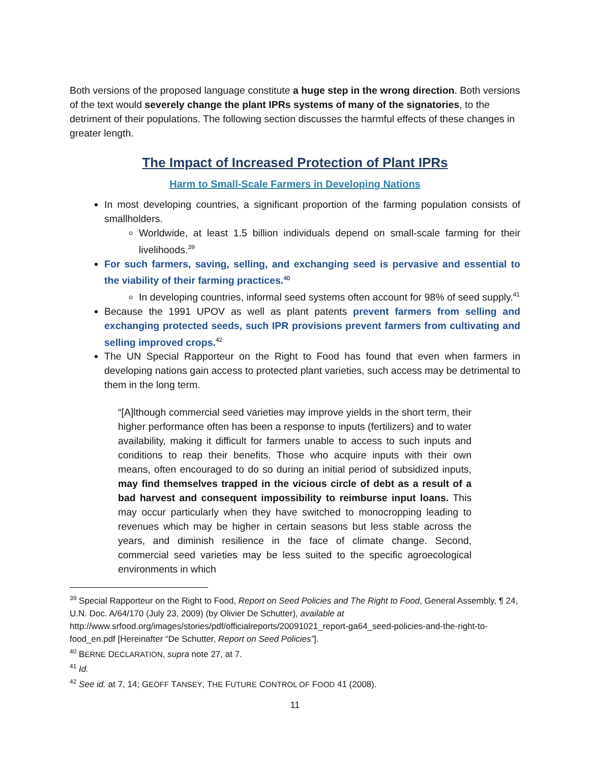Both versions of the proposed language constitute a huge step in the wrong direction. Both versions of the text would severely change the plant IPRs systems of many of the signatories, to the detriment of their populations. The following section discusses the harmful effects of these changes in greater length.
The Impact of Increased Protection of Plant IPRs
Harm to Small-Scale Farmers in Developing Nations
In most developing countries, a significant proportion of the farming population consists of smallholders.
Worldwide, at least 1.5 billion individuals depend on small-scale farming for their livelihoods.<sup>39</sup>
For such farmers, saving, selling, and exchanging seed is pervasive and essential to the viability of their farming practices.<sup>40</sup>
In developing countries, informal seed systems often account for 98% of seed supply.<sup>41</sup>
Because the 1991 UPOV as well as plant patents prevent farmers from selling and exchanging protected seeds, such IPR provisions prevent farmers from cultivating and selling improved crops.<sup>42</sup>
The UN Special Rapporteur on the Right to Food has found that even when farmers in developing nations gain access to protected plant varieties, such access may be detrimental to them in the long term.
“[A]lthough commercial seed varieties may improve yields in the short term, their higher performance often has been a response to inputs (fertilizers) and to water availability, making it difficult for farmers unable to access to such inputs and conditions to reap their benefits. Those who acquire inputs with their own means, often encouraged to do so during an initial period of subsidized inputs, may find themselves trapped in the vicious circle of debt as a result of a bad harvest and consequent impossibility to reimburse input loans. This may occur particularly when they have switched to monocropping leading to revenues which may be higher in certain seasons but less stable across the years, and diminish resilience in the face of climate change. Second, commercial seed varieties may be less suited to the specific agroecological environments in which
<sup>39</sup> Special Rapporteur on the Right to Food, Report on Seed Policies and The Right to Food, General Assembly, ¶ 24, U.N. Doc. A/64/170 (July 23, 2009) (by Olivier De Schutter), available at http://www.srfood.org/images/stories/pdf/officialreports/20091021_report-ga64_seed-policies-and-the-right-to-food_en.pdf [Hereinafter “De Schutter, Report on Seed Policies”].
<sup>40</sup> BERNE DECLARATION, supra note 27, at 7.
<sup>41</sup> Id.
<sup>42</sup> See id. at 7, 14; GEOFF TANSEY, THE FUTURE CONTROL OF FOOD 41 (2008).
11